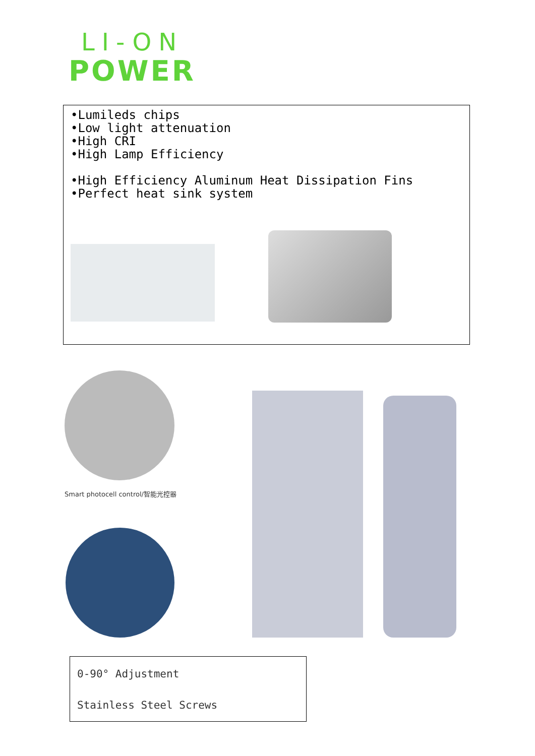LI-ON
POWER
•Lumileds chips
•Low light attenuation
•High CRI
•High Lamp Efficiency
•High Efficiency Aluminum Heat Dissipation Fins
•Perfect heat sink system
Smart photocell control/智能光控器
0-90° Adjustment
Stainless Steel Screws